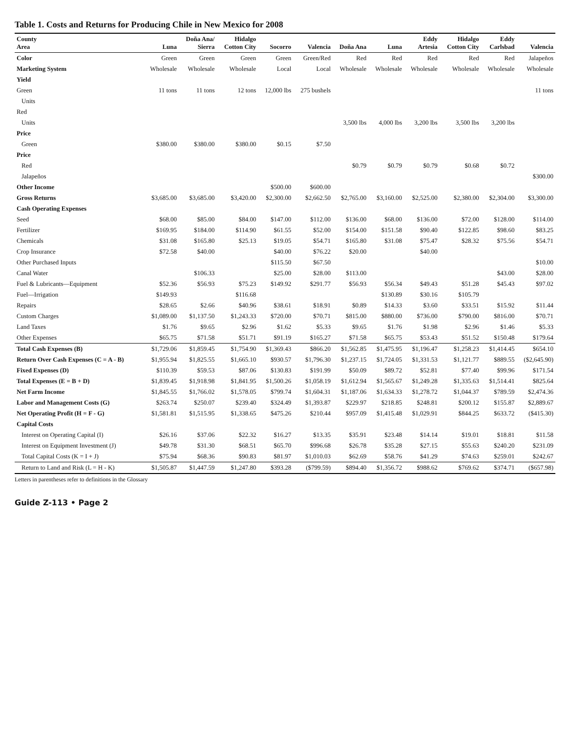Table 1. Costs and Returns for Producing Chile in New Mexico for 2008
| County Area | Luna | Doña Ana/ Sierra | Hidalgo Cotton City | Socorro | Valencia | Doña Ana | Luna | Eddy Artesia | Hidalgo Cotton City | Eddy Carlsbad | Valencia |
| --- | --- | --- | --- | --- | --- | --- | --- | --- | --- | --- | --- |
| Color | Green | Green | Green | Green | Green/Red | Red | Red | Red | Red | Red | Jalapeños |
| Marketing System | Wholesale | Wholesale | Wholesale | Local | Local | Wholesale | Wholesale | Wholesale | Wholesale | Wholesale | Wholesale |
| Yield | | | | | | | | | | | |
| Green | 11 tons | 11 tons | 12 tons | 12,000 lbs | 275 bushels | | | | | | 11 tons |
| Units | | | | | | | | | | | |
| Red | | | | | | | | | | | |
| Units | | | | | | 3,500 lbs | 4,000 lbs | 3,200 lbs | 3,500 lbs | 3,200 lbs | |
| Price | | | | | | | | | | | |
| Green | $380.00 | $380.00 | $380.00 | $0.15 | $7.50 | | | | | | |
| Price | | | | | | | | | | | |
| Red | | | | | | $0.79 | $0.79 | $0.79 | $0.68 | $0.72 | |
| Jalapeños | | | | | | | | | | | $300.00 |
| Other Income | | | | $500.00 | $600.00 | | | | | | |
| Gross Returns | $3,685.00 | $3,685.00 | $3,420.00 | $2,300.00 | $2,662.50 | $2,765.00 | $3,160.00 | $2,525.00 | $2,380.00 | $2,304.00 | $3,300.00 |
| Cash Operating Expenses | | | | | | | | | | | |
| Seed | $68.00 | $85.00 | $84.00 | $147.00 | $112.00 | $136.00 | $68.00 | $136.00 | $72.00 | $128.00 | $114.00 |
| Fertilizer | $169.95 | $184.00 | $114.90 | $61.55 | $52.00 | $154.00 | $151.58 | $90.40 | $122.85 | $98.60 | $83.25 |
| Chemicals | $31.08 | $165.80 | $25.13 | $19.05 | $54.71 | $165.80 | $31.08 | $75.47 | $28.32 | $75.56 | $54.71 |
| Crop Insurance | $72.58 | $40.00 | | $40.00 | $76.22 | $20.00 | | $40.00 | | | |
| Other Purchased Inputs | | | | $115.50 | $67.50 | | | | | | $10.00 |
| Canal Water | | $106.33 | | $25.00 | $28.00 | $113.00 | | | | $43.00 | $28.00 |
| Fuel & Lubricants—Equipment | $52.36 | $56.93 | $75.23 | $149.92 | $291.77 | $56.93 | $56.34 | $49.43 | $51.28 | $45.43 | $97.02 |
| Fuel—Irrigation | $149.93 | | $116.68 | | | | $130.89 | $30.16 | $105.79 | | |
| Repairs | $28.65 | $2.66 | $40.96 | $38.61 | $18.91 | $0.89 | $14.33 | $3.60 | $33.51 | $15.92 | $11.44 |
| Custom Charges | $1,089.00 | $1,137.50 | $1,243.33 | $720.00 | $70.71 | $815.00 | $880.00 | $736.00 | $790.00 | $816.00 | $70.71 |
| Land Taxes | $1.76 | $9.65 | $2.96 | $1.62 | $5.33 | $9.65 | $1.76 | $1.98 | $2.96 | $1.46 | $5.33 |
| Other Expenses | $65.75 | $71.58 | $51.71 | $91.19 | $165.27 | $71.58 | $65.75 | $53.43 | $51.52 | $150.48 | $179.64 |
| Total Cash Expenses (B) | $1,729.06 | $1,859.45 | $1,754.90 | $1,369.43 | $866.20 | $1,562.85 | $1,475.95 | $1,196.47 | $1,258.23 | $1,414.45 | $654.10 |
| Return Over Cash Expenses (C = A - B) | $1,955.94 | $1,825.55 | $1,665.10 | $930.57 | $1,796.30 | $1,237.15 | $1,724.05 | $1,331.53 | $1,121.77 | $889.55 | ($2,645.90) |
| Fixed Expenses (D) | $110.39 | $59.53 | $87.06 | $130.83 | $191.99 | $50.09 | $89.72 | $52.81 | $77.40 | $99.96 | $171.54 |
| Total Expenses (E = B + D) | $1,839.45 | $1,918.98 | $1,841.95 | $1,500.26 | $1,058.19 | $1,612.94 | $1,565.67 | $1,249.28 | $1,335.63 | $1,514.41 | $825.64 |
| Net Farm Income | $1,845.55 | $1,766.02 | $1,578.05 | $799.74 | $1,604.31 | $1,187.06 | $1,634.33 | $1,278.72 | $1,044.37 | $789.59 | $2,474.36 |
| Labor and Management Costs (G) | $263.74 | $250.07 | $239.40 | $324.49 | $1,393.87 | $229.97 | $218.85 | $248.81 | $200.12 | $155.87 | $2,889.67 |
| Net Operating Profit (H = F - G) | $1,581.81 | $1,515.95 | $1,338.65 | $475.26 | $210.44 | $957.09 | $1,415.48 | $1,029.91 | $844.25 | $633.72 | ($415.30) |
| Capital Costs | | | | | | | | | | | |
| Interest on Operating Capital (I) | $26.16 | $37.06 | $22.32 | $16.27 | $13.35 | $35.91 | $23.48 | $14.14 | $19.01 | $18.81 | $11.58 |
| Interest on Equipment Investment (J) | $49.78 | $31.30 | $68.51 | $65.70 | $996.68 | $26.78 | $35.28 | $27.15 | $55.63 | $240.20 | $231.09 |
| Total Capital Costs (K = I + J) | $75.94 | $68.36 | $90.83 | $81.97 | $1,010.03 | $62.69 | $58.76 | $41.29 | $74.63 | $259.01 | $242.67 |
| Return to Land and Risk (L = H - K) | $1,505.87 | $1,447.59 | $1,247.80 | $393.28 | ($799.59) | $894.40 | $1,356.72 | $988.62 | $769.62 | $374.71 | ($657.98) |
Letters in parentheses refer to definitions in the Glossary
Guide Z-113 • Page 2